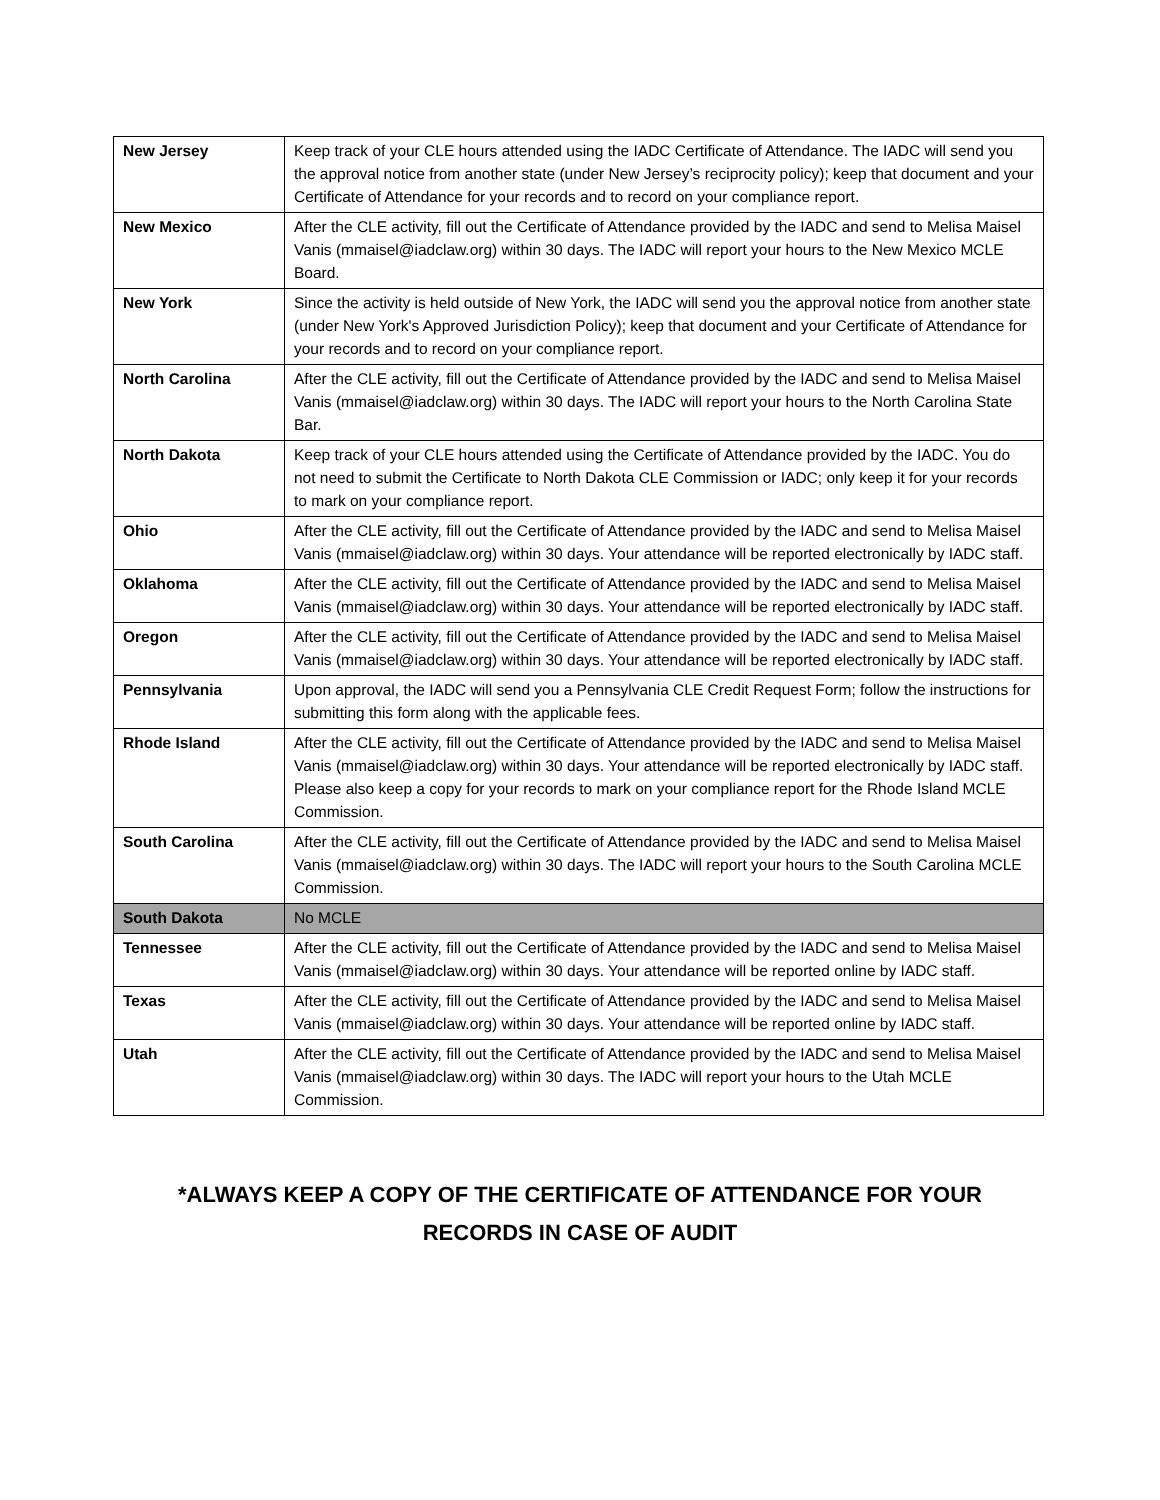| New Jersey | Keep track of your CLE hours attended using the IADC Certificate of Attendance. The IADC will send you the approval notice from another state (under New Jersey’s reciprocity policy); keep that document and your Certificate of Attendance for your records and to record on your compliance report. |
| New Mexico | After the CLE activity, fill out the Certificate of Attendance provided by the IADC and send to Melisa Maisel Vanis (mmaisel@iadclaw.org) within 30 days. The IADC will report your hours to the New Mexico MCLE Board. |
| New York | Since the activity is held outside of New York, the IADC will send you the approval notice from another state (under New York's Approved Jurisdiction Policy); keep that document and your Certificate of Attendance for your records and to record on your compliance report. |
| North Carolina | After the CLE activity, fill out the Certificate of Attendance provided by the IADC and send to Melisa Maisel Vanis (mmaisel@iadclaw.org) within 30 days. The IADC will report your hours to the North Carolina State Bar. |
| North Dakota | Keep track of your CLE hours attended using the Certificate of Attendance provided by the IADC. You do not need to submit the Certificate to North Dakota CLE Commission or IADC; only keep it for your records to mark on your compliance report. |
| Ohio | After the CLE activity, fill out the Certificate of Attendance provided by the IADC and send to Melisa Maisel Vanis (mmaisel@iadclaw.org) within 30 days. Your attendance will be reported electronically by IADC staff. |
| Oklahoma | After the CLE activity, fill out the Certificate of Attendance provided by the IADC and send to Melisa Maisel Vanis (mmaisel@iadclaw.org) within 30 days. Your attendance will be reported electronically by IADC staff. |
| Oregon | After the CLE activity, fill out the Certificate of Attendance provided by the IADC and send to Melisa Maisel Vanis (mmaisel@iadclaw.org) within 30 days. Your attendance will be reported electronically by IADC staff. |
| Pennsylvania | Upon approval, the IADC will send you a Pennsylvania CLE Credit Request Form; follow the instructions for submitting this form along with the applicable fees. |
| Rhode Island | After the CLE activity, fill out the Certificate of Attendance provided by the IADC and send to Melisa Maisel Vanis (mmaisel@iadclaw.org) within 30 days. Your attendance will be reported electronically by IADC staff. Please also keep a copy for your records to mark on your compliance report for the Rhode Island MCLE Commission. |
| South Carolina | After the CLE activity, fill out the Certificate of Attendance provided by the IADC and send to Melisa Maisel Vanis (mmaisel@iadclaw.org) within 30 days. The IADC will report your hours to the South Carolina MCLE Commission. |
| South Dakota | No MCLE |
| Tennessee | After the CLE activity, fill out the Certificate of Attendance provided by the IADC and send to Melisa Maisel Vanis (mmaisel@iadclaw.org) within 30 days. Your attendance will be reported online by IADC staff. |
| Texas | After the CLE activity, fill out the Certificate of Attendance provided by the IADC and send to Melisa Maisel Vanis (mmaisel@iadclaw.org) within 30 days. Your attendance will be reported online by IADC staff. |
| Utah | After the CLE activity, fill out the Certificate of Attendance provided by the IADC and send to Melisa Maisel Vanis (mmaisel@iadclaw.org) within 30 days. The IADC will report your hours to the Utah MCLE Commission. |
*ALWAYS KEEP A COPY OF THE CERTIFICATE OF ATTENDANCE FOR YOUR
RECORDS IN CASE OF AUDIT